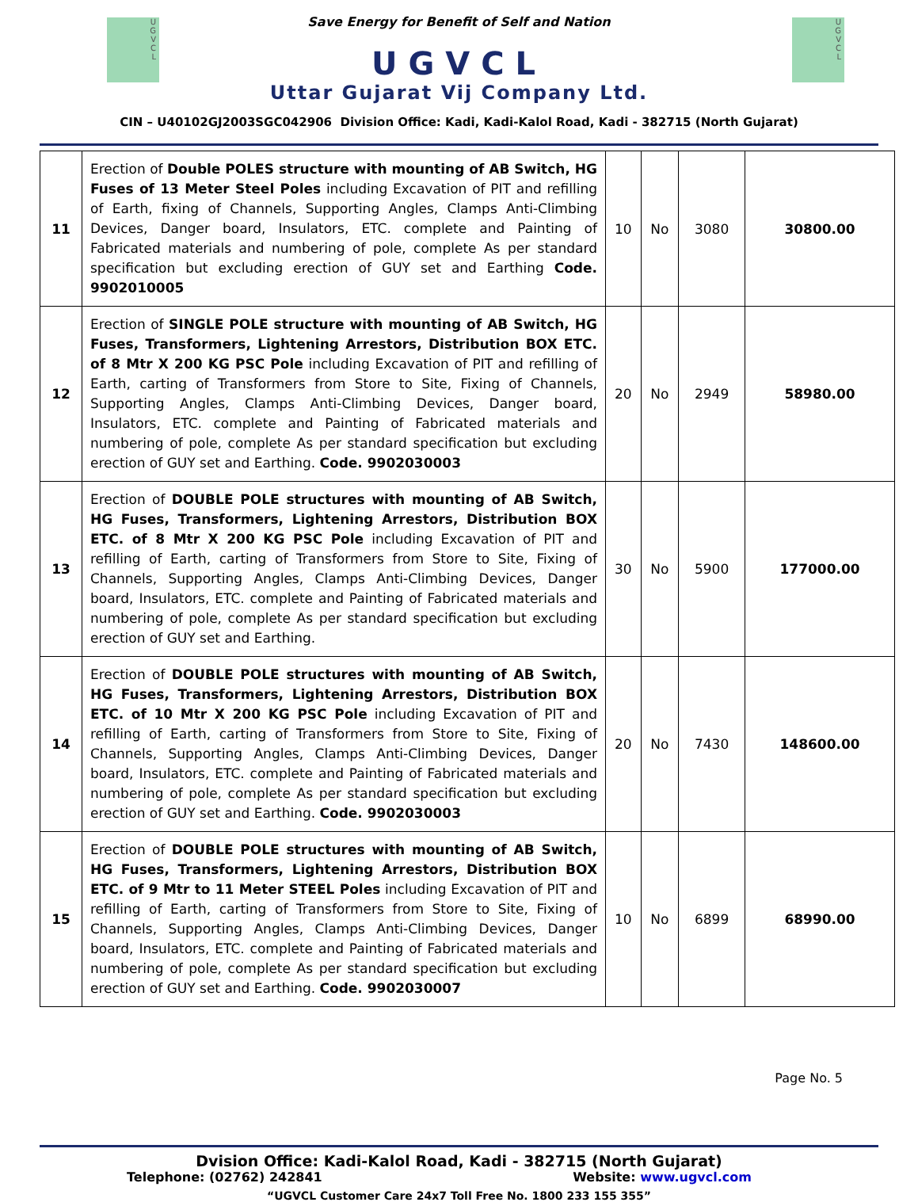U
G
V
C
L
U
G
V
C
L
Save Energy for Benefit of Self and Nation
UGVCL
Uttar Gujarat Vij Company Ltd.
CIN – U40102GJ2003SGC042906 Division Office: Kadi, Kadi-Kalol Road, Kadi - 382715 (North Gujarat)
| 11 | Erection of Double POLES structure with mounting of AB Switch, HG Fuses of 13 Meter Steel Poles including Excavation of PIT and refilling of Earth, fixing of Channels, Supporting Angles, Clamps Anti-Climbing Devices, Danger board, Insulators, ETC. complete and Painting of Fabricated materials and numbering of pole, complete As per standard specification but excluding erection of GUY set and Earthing Code. 9902010005 | 10 | No | 3080 | 30800.00 |
| 12 | Erection of SINGLE POLE structure with mounting of AB Switch, HG Fuses, Transformers, Lightening Arrestors, Distribution BOX ETC. of 8 Mtr X 200 KG PSC Pole including Excavation of PIT and refilling of Earth, carting of Transformers from Store to Site, Fixing of Channels, Supporting Angles, Clamps Anti-Climbing Devices, Danger board, Insulators, ETC. complete and Painting of Fabricated materials and numbering of pole, complete As per standard specification but excluding erection of GUY set and Earthing. Code. 9902030003 | 20 | No | 2949 | 58980.00 |
| 13 | Erection of DOUBLE POLE structures with mounting of AB Switch, HG Fuses, Transformers, Lightening Arrestors, Distribution BOX ETC. of 8 Mtr X 200 KG PSC Pole including Excavation of PIT and refilling of Earth, carting of Transformers from Store to Site, Fixing of Channels, Supporting Angles, Clamps Anti-Climbing Devices, Danger board, Insulators, ETC. complete and Painting of Fabricated materials and numbering of pole, complete As per standard specification but excluding erection of GUY set and Earthing. | 30 | No | 5900 | 177000.00 |
| 14 | Erection of DOUBLE POLE structures with mounting of AB Switch, HG Fuses, Transformers, Lightening Arrestors, Distribution BOX ETC. of 10 Mtr X 200 KG PSC Pole including Excavation of PIT and refilling of Earth, carting of Transformers from Store to Site, Fixing of Channels, Supporting Angles, Clamps Anti-Climbing Devices, Danger board, Insulators, ETC. complete and Painting of Fabricated materials and numbering of pole, complete As per standard specification but excluding erection of GUY set and Earthing. Code. 9902030003 | 20 | No | 7430 | 148600.00 |
| 15 | Erection of DOUBLE POLE structures with mounting of AB Switch, HG Fuses, Transformers, Lightening Arrestors, Distribution BOX ETC. of 9 Mtr to 11 Meter STEEL Poles including Excavation of PIT and refilling of Earth, carting of Transformers from Store to Site, Fixing of Channels, Supporting Angles, Clamps Anti-Climbing Devices, Danger board, Insulators, ETC. complete and Painting of Fabricated materials and numbering of pole, complete As per standard specification but excluding erection of GUY set and Earthing. Code. 9902030007 | 10 | No | 6899 | 68990.00 |
Page No. 5
Dvision Office: Kadi-Kalol Road, Kadi - 382715 (North Gujarat)
Telephone: (02762) 242841 Website: www.ugvcl.com
“UGVCL Customer Care 24x7 Toll Free No. 1800 233 155 355”